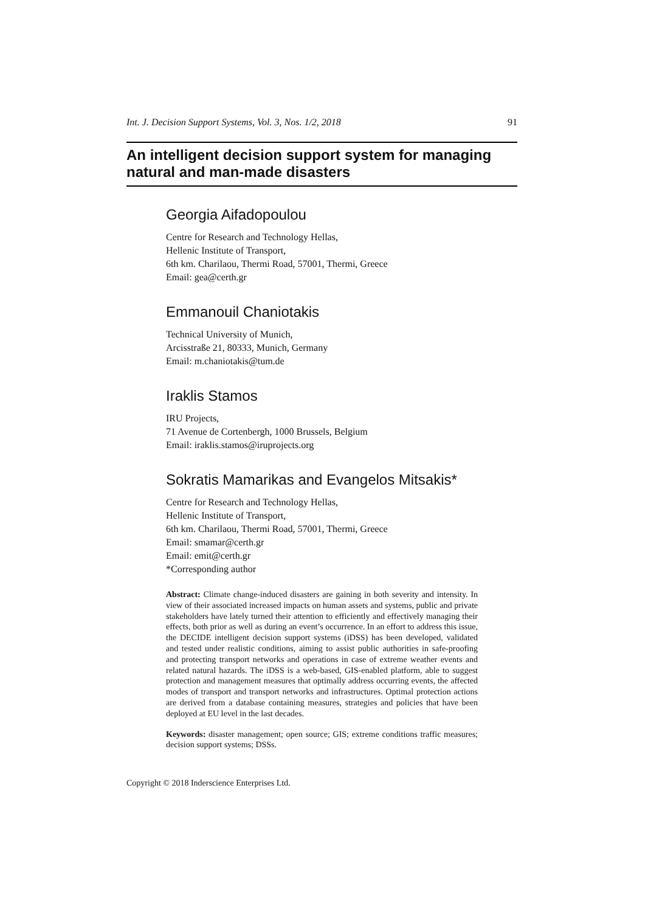Int. J. Decision Support Systems, Vol. 3, Nos. 1/2, 2018 91
An intelligent decision support system for managing natural and man-made disasters
Georgia Aifadopoulou
Centre for Research and Technology Hellas,
Hellenic Institute of Transport,
6th km. Charilaou, Thermi Road, 57001, Thermi, Greece
Email: gea@certh.gr
Emmanouil Chaniotakis
Technical University of Munich,
Arcisstraße 21, 80333, Munich, Germany
Email: m.chaniotakis@tum.de
Iraklis Stamos
IRU Projects,
71 Avenue de Cortenbergh, 1000 Brussels, Belgium
Email: iraklis.stamos@iruprojects.org
Sokratis Mamarikas and Evangelos Mitsakis*
Centre for Research and Technology Hellas,
Hellenic Institute of Transport,
6th km. Charilaou, Thermi Road, 57001, Thermi, Greece
Email: smamar@certh.gr
Email: emit@certh.gr
*Corresponding author
Abstract: Climate change-induced disasters are gaining in both severity and intensity. In view of their associated increased impacts on human assets and systems, public and private stakeholders have lately turned their attention to efficiently and effectively managing their effects, both prior as well as during an event’s occurrence. In an effort to address this issue, the DECIDE intelligent decision support systems (iDSS) has been developed, validated and tested under realistic conditions, aiming to assist public authorities in safe-proofing and protecting transport networks and operations in case of extreme weather events and related natural hazards. The iDSS is a web-based, GIS-enabled platform, able to suggest protection and management measures that optimally address occurring events, the affected modes of transport and transport networks and infrastructures. Optimal protection actions are derived from a database containing measures, strategies and policies that have been deployed at EU level in the last decades.
Keywords: disaster management; open source; GIS; extreme conditions traffic measures; decision support systems; DSSs.
Copyright © 2018 Inderscience Enterprises Ltd.